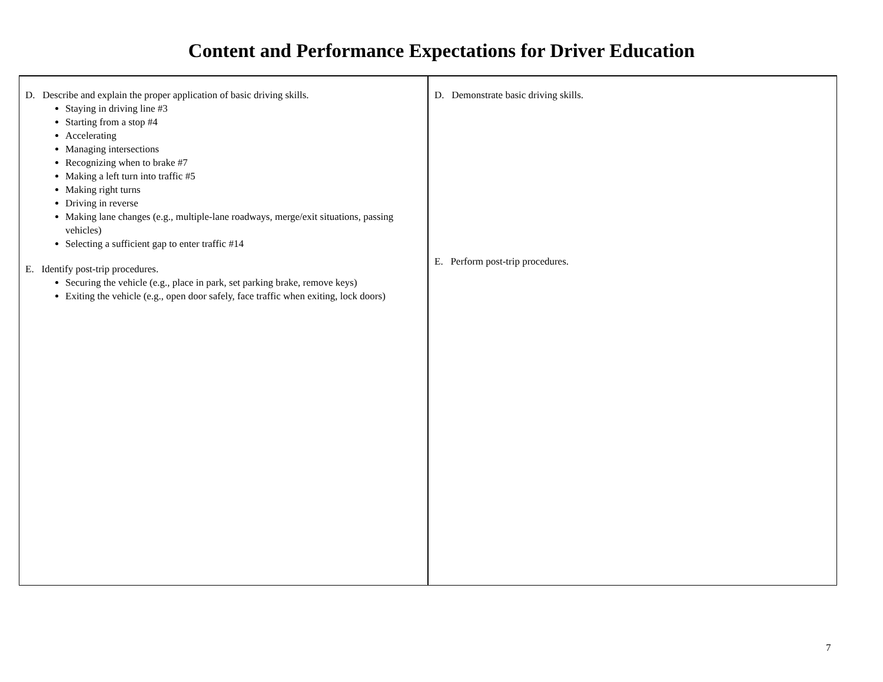Content and Performance Expectations for Driver Education
| D. Describe and explain the proper application of basic driving skills. Staying in driving line #3 Starting from a stop #4 Accelerating Managing intersections Recognizing when to brake #7 Making a left turn into traffic #5 Making right turns Driving in reverse Making lane changes (e.g., multiple-lane roadways, merge/exit situations, passing vehicles) Selecting a sufficient gap to enter traffic #14 E. Identify post-trip procedures. Securing the vehicle (e.g., place in park, set parking brake, remove keys) Exiting the vehicle (e.g., open door safely, face traffic when exiting, lock doors) | D. Demonstrate basic driving skills. E. Perform post-trip procedures. |
7